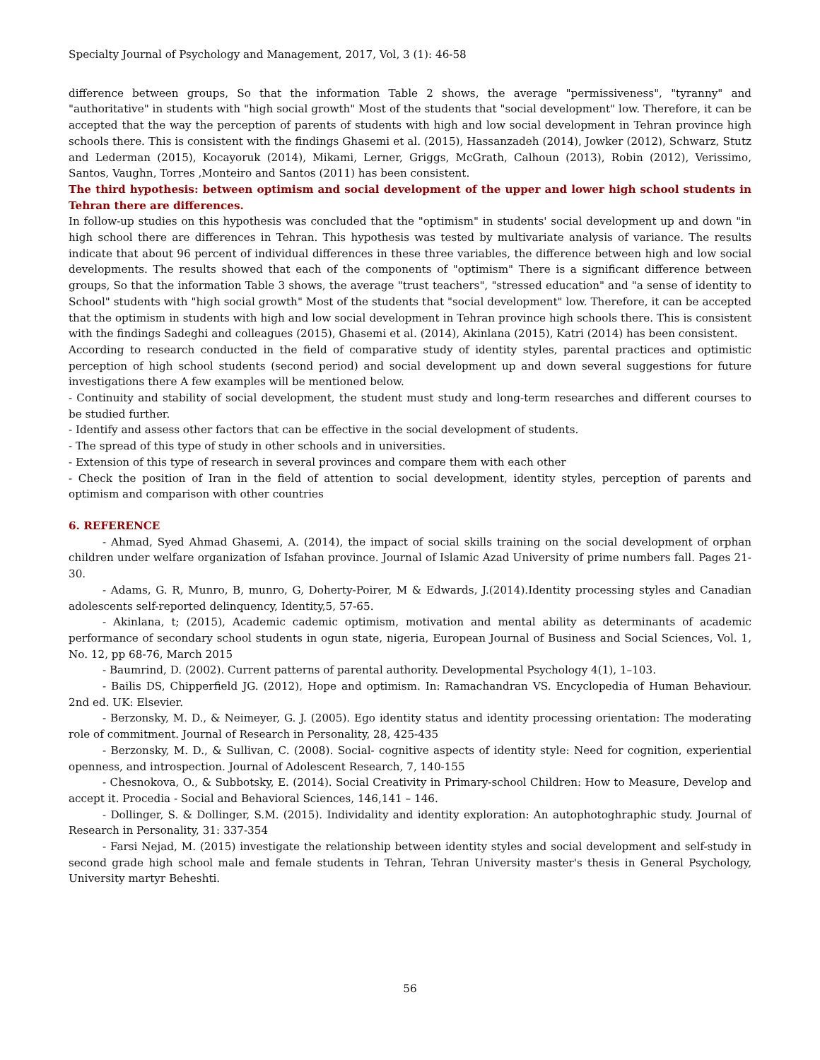Specialty Journal of Psychology and Management, 2017, Vol, 3 (1): 46-58
difference between groups, So that the information Table 2 shows, the average "permissiveness", "tyranny" and "authoritative" in students with "high social growth" Most of the students that "social development" low. Therefore, it can be accepted that the way the perception of parents of students with high and low social development in Tehran province high schools there. This is consistent with the findings Ghasemi et al. (2015), Hassanzadeh (2014), Jowker (2012), Schwarz, Stutz and Lederman (2015), Kocayoruk (2014), Mikami, Lerner, Griggs, McGrath, Calhoun (2013), Robin (2012), Verissimo, Santos, Vaughn, Torres ,Monteiro and Santos (2011) has been consistent.
The third hypothesis: between optimism and social development of the upper and lower high school students in Tehran there are differences.
In follow-up studies on this hypothesis was concluded that the "optimism" in students' social development up and down "in high school there are differences in Tehran. This hypothesis was tested by multivariate analysis of variance. The results indicate that about 96 percent of individual differences in these three variables, the difference between high and low social developments. The results showed that each of the components of "optimism" There is a significant difference between groups, So that the information Table 3 shows, the average "trust teachers", "stressed education" and "a sense of identity to School" students with "high social growth" Most of the students that "social development" low. Therefore, it can be accepted that the optimism in students with high and low social development in Tehran province high schools there. This is consistent with the findings Sadeghi and colleagues (2015), Ghasemi et al. (2014), Akinlana (2015), Katri (2014) has been consistent.
According to research conducted in the field of comparative study of identity styles, parental practices and optimistic perception of high school students (second period) and social development up and down several suggestions for future investigations there A few examples will be mentioned below.
- Continuity and stability of social development, the student must study and long-term researches and different courses to be studied further.
- Identify and assess other factors that can be effective in the social development of students.
- The spread of this type of study in other schools and in universities.
- Extension of this type of research in several provinces and compare them with each other
- Check the position of Iran in the field of attention to social development, identity styles, perception of parents and optimism and comparison with other countries
6. REFERENCE
- Ahmad, Syed Ahmad Ghasemi, A. (2014), the impact of social skills training on the social development of orphan children under welfare organization of Isfahan province. Journal of Islamic Azad University of prime numbers fall. Pages 21-30.
- Adams, G. R, Munro, B, munro, G, Doherty-Poirer, M & Edwards, J.(2014).Identity processing styles and Canadian adolescents self-reported delinquency, Identity,5, 57-65.
- Akinlana, t; (2015), Academic cademic optimism, motivation and mental ability as determinants of academic performance of secondary school students in ogun state, nigeria, European Journal of Business and Social Sciences, Vol. 1, No. 12, pp 68-76, March 2015
- Baumrind, D. (2002). Current patterns of parental authority. Developmental Psychology 4(1), 1–103.
- Bailis DS, Chipperfield JG. (2012), Hope and optimism. In: Ramachandran VS. Encyclopedia of Human Behaviour. 2nd ed. UK: Elsevier.
- Berzonsky, M. D., & Neimeyer, G. J. (2005). Ego identity status and identity processing orientation: The moderating role of commitment. Journal of Research in Personality, 28, 425-435
- Berzonsky, M. D., & Sullivan, C. (2008). Social- cognitive aspects of identity style: Need for cognition, experiential openness, and introspection. Journal of Adolescent Research, 7, 140-155
- Chesnokova, O., & Subbotsky, E. (2014). Social Creativity in Primary-school Children: How to Measure, Develop and accept it. Procedia - Social and Behavioral Sciences, 146,141 – 146.
- Dollinger, S. & Dollinger, S.M. (2015). Individality and identity exploration: An autophotoghraphic study. Journal of Research in Personality, 31: 337-354
- Farsi Nejad, M. (2015) investigate the relationship between identity styles and social development and self-study in second grade high school male and female students in Tehran, Tehran University master's thesis in General Psychology, University martyr Beheshti.
56